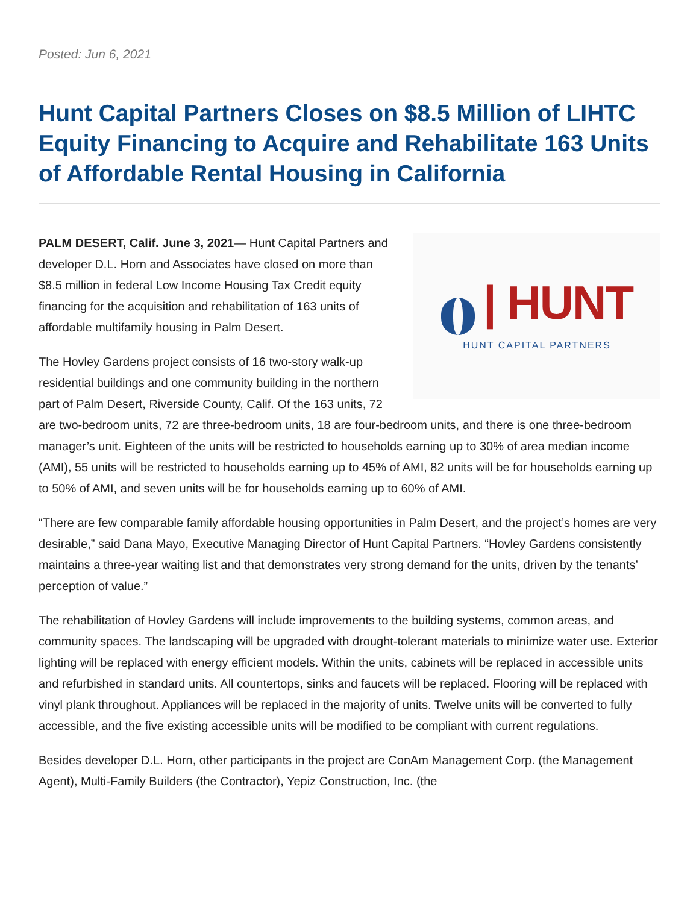Posted: Jun 6, 2021
Hunt Capital Partners Closes on $8.5 Million of LIHTC Equity Financing to Acquire and Rehabilitate 163 Units of Affordable Rental Housing in California
| HUNT
HUNT CAPITAL PARTNERS
PALM DESERT, Calif. June 3, 2021— Hunt Capital Partners and developer D.L. Horn and Associates have closed on more than $8.5 million in federal Low Income Housing Tax Credit equity financing for the acquisition and rehabilitation of 163 units of affordable multifamily housing in Palm Desert.
The Hovley Gardens project consists of 16 two-story walk-up residential buildings and one community building in the northern part of Palm Desert, Riverside County, Calif. Of the 163 units, 72 are two-bedroom units, 72 are three-bedroom units, 18 are four-bedroom units, and there is one three-bedroom manager’s unit. Eighteen of the units will be restricted to households earning up to 30% of area median income (AMI), 55 units will be restricted to households earning up to 45% of AMI, 82 units will be for households earning up to 50% of AMI, and seven units will be for households earning up to 60% of AMI.
“There are few comparable family affordable housing opportunities in Palm Desert, and the project’s homes are very desirable,” said Dana Mayo, Executive Managing Director of Hunt Capital Partners. “Hovley Gardens consistently maintains a three-year waiting list and that demonstrates very strong demand for the units, driven by the tenants’ perception of value.”
The rehabilitation of Hovley Gardens will include improvements to the building systems, common areas, and community spaces. The landscaping will be upgraded with drought-tolerant materials to minimize water use. Exterior lighting will be replaced with energy efficient models. Within the units, cabinets will be replaced in accessible units and refurbished in standard units. All countertops, sinks and faucets will be replaced. Flooring will be replaced with vinyl plank throughout. Appliances will be replaced in the majority of units. Twelve units will be converted to fully accessible, and the five existing accessible units will be modified to be compliant with current regulations.
Besides developer D.L. Horn, other participants in the project are ConAm Management Corp. (the Management Agent), Multi-Family Builders (the Contractor), Yepiz Construction, Inc. (the